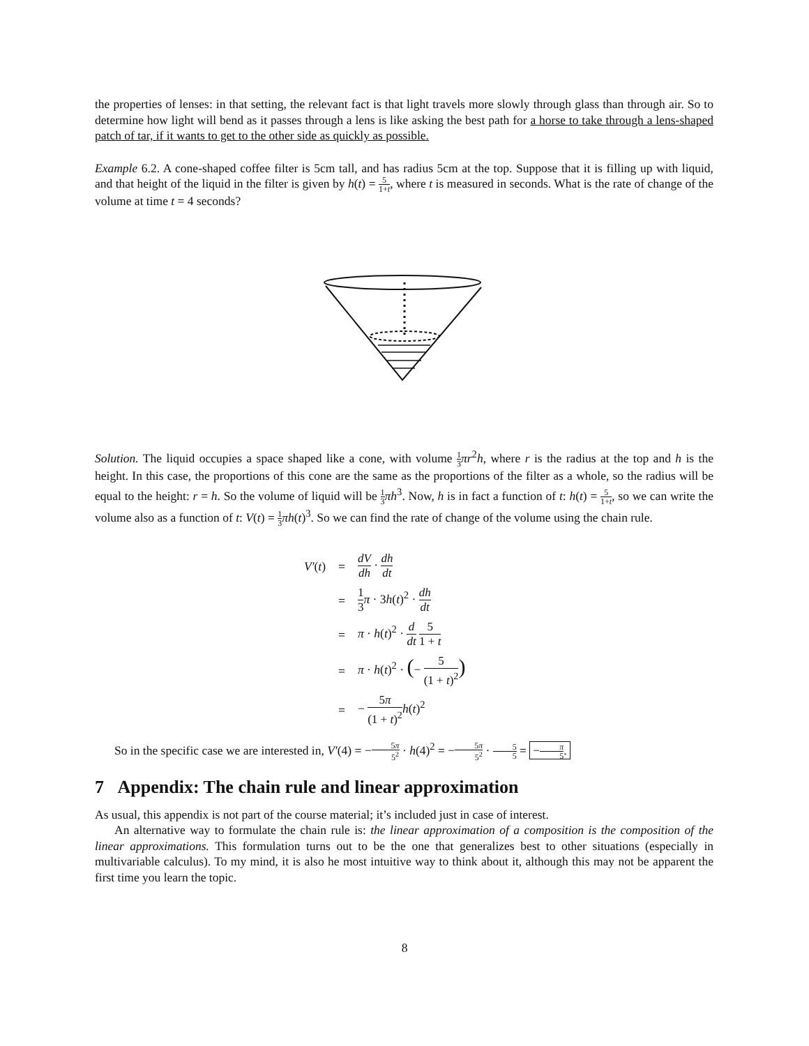the properties of lenses: in that setting, the relevant fact is that light travels more slowly through glass than through air. So to determine how light will bend as it passes through a lens is like asking the best path for a horse to take through a lens-shaped patch of tar, if it wants to get to the other side as quickly as possible.
Example 6.2. A cone-shaped coffee filter is 5cm tall, and has radius 5cm at the top. Suppose that it is filling up with liquid, and that height of the liquid in the filter is given by h(t) = 5 1+t, where t is measured in seconds. What is the rate of change of the volume at time t = 4 seconds?
Solution. The liquid occupies a space shaped like a cone, with volume 1 3 πr<sup>2</sup>h, where r is the radius at the top and h is the height. In this case, the proportions of this cone are the same as the proportions of the filter as a whole, so the radius will be equal to the height: r = h. So the volume of liquid will be 1 3 πh<sup>3</sup>. Now, h is in fact a function of t: h(t) = 5 1+t, so we can write the volume also as a function of t: V(t) = 1 3 πh(t)<sup>3</sup>. So we can find the rate of change of the volume using the chain rule.
| V′ ( t ) | = | dV dh · dh dt |
| | = | 1 3 π · 3 h ( t )<sup>2</sup> · dh dt |
| | = | π · h ( t )<sup>2</sup> · d dt 5 1 + t |
| | = | π · h ( t )<sup>2</sup> · ( − 5 (1 + t )<sup>2</sup> ) |
| | = | − 5 π (1 + t )<sup>2</sup> h ( t )<sup>2</sup> |
So in the specific case we are interested in, V′(4) = −5π 5<sup>2</sup> · h(4)<sup>2</sup> = −5π 5<sup>2</sup> · 5 5 = −π 5.
7 Appendix: The chain rule and linear approximation
As usual, this appendix is not part of the course material; it’s included just in case of interest.
An alternative way to formulate the chain rule is: the linear approximation of a composition is the composition of the linear approximations. This formulation turns out to be the one that generalizes best to other situations (especially in multivariable calculus). To my mind, it is also he most intuitive way to think about it, although this may not be apparent the first time you learn the topic.
8